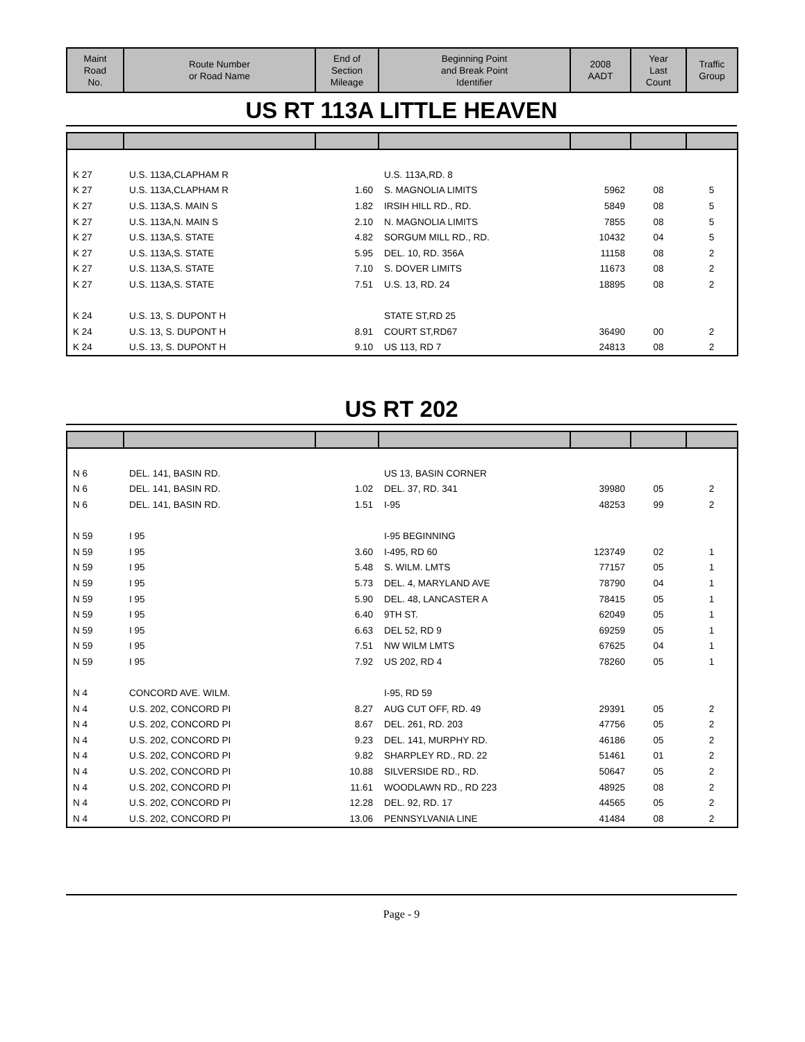| Maint Road No. | Route Number or Road Name | End of Section Mileage | Beginning Point and Break Point Identifier | 2008 AADT | Year Last Count | Traffic Group |
| --- | --- | --- | --- | --- | --- | --- |
US RT 113A LITTLE HEAVEN
| K 27 | U.S. 113A,CLAPHAM R | | U.S. 113A,RD. 8 | | | |
| K 27 | U.S. 113A,CLAPHAM R | 1.60 | S. MAGNOLIA LIMITS | 5962 | 08 | 5 |
| K 27 | U.S. 113A,S. MAIN S | 1.82 | IRSIH HILL RD., RD. | 5849 | 08 | 5 |
| K 27 | U.S. 113A,N. MAIN S | 2.10 | N. MAGNOLIA LIMITS | 7855 | 08 | 5 |
| K 27 | U.S. 113A,S. STATE | 4.82 | SORGUM MILL RD., RD. | 10432 | 04 | 5 |
| K 27 | U.S. 113A,S. STATE | 5.95 | DEL. 10, RD. 356A | 11158 | 08 | 2 |
| K 27 | U.S. 113A,S. STATE | 7.10 | S. DOVER LIMITS | 11673 | 08 | 2 |
| K 27 | U.S. 113A,S. STATE | 7.51 | U.S. 13, RD. 24 | 18895 | 08 | 2 |
| K 24 | U.S. 13, S. DUPONT H | | STATE ST,RD 25 | | | |
| K 24 | U.S. 13, S. DUPONT H | 8.91 | COURT ST,RD67 | 36490 | 00 | 2 |
| K 24 | U.S. 13, S. DUPONT H | 9.10 | US 113, RD 7 | 24813 | 08 | 2 |
US RT 202
| N 6 | DEL. 141, BASIN RD. | | US 13, BASIN CORNER | | | |
| N 6 | DEL. 141, BASIN RD. | 1.02 | DEL. 37, RD. 341 | 39980 | 05 | 2 |
| N 6 | DEL. 141, BASIN RD. | 1.51 | I-95 | 48253 | 99 | 2 |
| N 59 | I 95 | | I-95 BEGINNING | | | |
| N 59 | I 95 | 3.60 | I-495, RD 60 | 123749 | 02 | 1 |
| N 59 | I 95 | 5.48 | S. WILM. LMTS | 77157 | 05 | 1 |
| N 59 | I 95 | 5.73 | DEL. 4, MARYLAND AVE | 78790 | 04 | 1 |
| N 59 | I 95 | 5.90 | DEL. 48, LANCASTER A | 78415 | 05 | 1 |
| N 59 | I 95 | 6.40 | 9TH ST. | 62049 | 05 | 1 |
| N 59 | I 95 | 6.63 | DEL 52, RD 9 | 69259 | 05 | 1 |
| N 59 | I 95 | 7.51 | NW WILM LMTS | 67625 | 04 | 1 |
| N 59 | I 95 | 7.92 | US 202, RD 4 | 78260 | 05 | 1 |
| N 4 | CONCORD AVE. WILM. | | I-95, RD 59 | | | |
| N 4 | U.S. 202, CONCORD PI | 8.27 | AUG CUT OFF, RD. 49 | 29391 | 05 | 2 |
| N 4 | U.S. 202, CONCORD PI | 8.67 | DEL. 261, RD. 203 | 47756 | 05 | 2 |
| N 4 | U.S. 202, CONCORD PI | 9.23 | DEL. 141, MURPHY RD. | 46186 | 05 | 2 |
| N 4 | U.S. 202, CONCORD PI | 9.82 | SHARPLEY RD., RD. 22 | 51461 | 01 | 2 |
| N 4 | U.S. 202, CONCORD PI | 10.88 | SILVERSIDE RD., RD. | 50647 | 05 | 2 |
| N 4 | U.S. 202, CONCORD PI | 11.61 | WOODLAWN RD., RD 223 | 48925 | 08 | 2 |
| N 4 | U.S. 202, CONCORD PI | 12.28 | DEL. 92, RD. 17 | 44565 | 05 | 2 |
| N 4 | U.S. 202, CONCORD PI | 13.06 | PENNSYLVANIA LINE | 41484 | 08 | 2 |
Page - 9